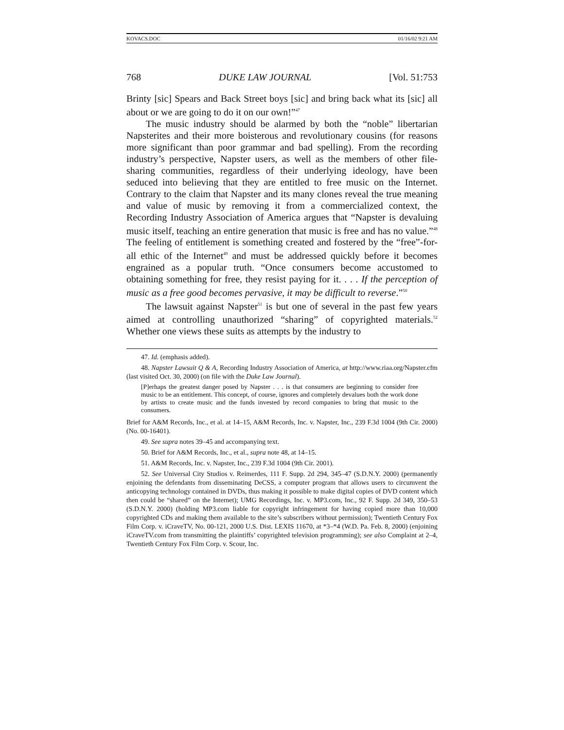KOVACS.DOC 01/16/02 9:21 AM
768 DUKE LAW JOURNAL [Vol. 51:753
Brinty [sic] Spears and Back Street boys [sic] and bring back what its [sic] all about or we are going to do it on our own!”<sup>47</sup>
The music industry should be alarmed by both the “noble” libertarian Napsterites and their more boisterous and revolutionary cousins (for reasons more significant than poor grammar and bad spelling). From the recording industry’s perspective, Napster users, as well as the members of other file-sharing communities, regardless of their underlying ideology, have been seduced into believing that they are entitled to free music on the Internet. Contrary to the claim that Napster and its many clones reveal the true meaning and value of music by removing it from a commercialized context, the Recording Industry Association of America argues that “Napster is devaluing music itself, teaching an entire generation that music is free and has no value.”<sup>48</sup> The feeling of entitlement is something created and fostered by the “free”-for-all ethic of the Internet<sup>49</sup> and must be addressed quickly before it becomes engrained as a popular truth. “Once consumers become accustomed to obtaining something for free, they resist paying for it. . . . If the perception of music as a free good becomes pervasive, it may be difficult to reverse.”<sup>50</sup>
The lawsuit against Napster<sup>51</sup> is but one of several in the past few years aimed at controlling unauthorized “sharing” of copyrighted materials.<sup>52</sup> Whether one views these suits as attempts by the industry to
47. Id. (emphasis added).
48. Napster Lawsuit Q & A, Recording Industry Association of America, at http://www.riaa.org/Napster.cfm (last visited Oct. 30, 2000) (on file with the Duke Law Journal).
[P]erhaps the greatest danger posed by Napster . . . is that consumers are beginning to consider free music to be an entitlement. This concept, of course, ignores and completely devalues both the work done by artists to create music and the funds invested by record companies to bring that music to the consumers.
Brief for A&M Records, Inc., et al. at 14–15, A&M Records, Inc. v. Napster, Inc., 239 F.3d 1004 (9th Cir. 2000) (No. 00-16401).
49. See supra notes 39–45 and accompanying text.
50. Brief for A&M Records, Inc., et al., supra note 48, at 14–15.
51. A&M Records, Inc. v. Napster, Inc., 239 F.3d 1004 (9th Cir. 2001).
52. See Universal City Studios v. Reimerdes, 111 F. Supp. 2d 294, 345–47 (S.D.N.Y. 2000) (permanently enjoining the defendants from disseminating DeCSS, a computer program that allows users to circumvent the anticopying technology contained in DVDs, thus making it possible to make digital copies of DVD content which then could be “shared” on the Internet); UMG Recordings, Inc. v. MP3.com, Inc., 92 F. Supp. 2d 349, 350–53 (S.D.N.Y. 2000) (holding MP3.com liable for copyright infringement for having copied more than 10,000 copyrighted CDs and making them available to the site’s subscribers without permission); Twentieth Century Fox Film Corp. v. iCraveTV, No. 00-121, 2000 U.S. Dist. LEXIS 11670, at *3–*4 (W.D. Pa. Feb. 8, 2000) (enjoining iCraveTV.com from transmitting the plaintiffs’ copyrighted television programming); see also Complaint at 2–4, Twentieth Century Fox Film Corp. v. Scour, Inc.